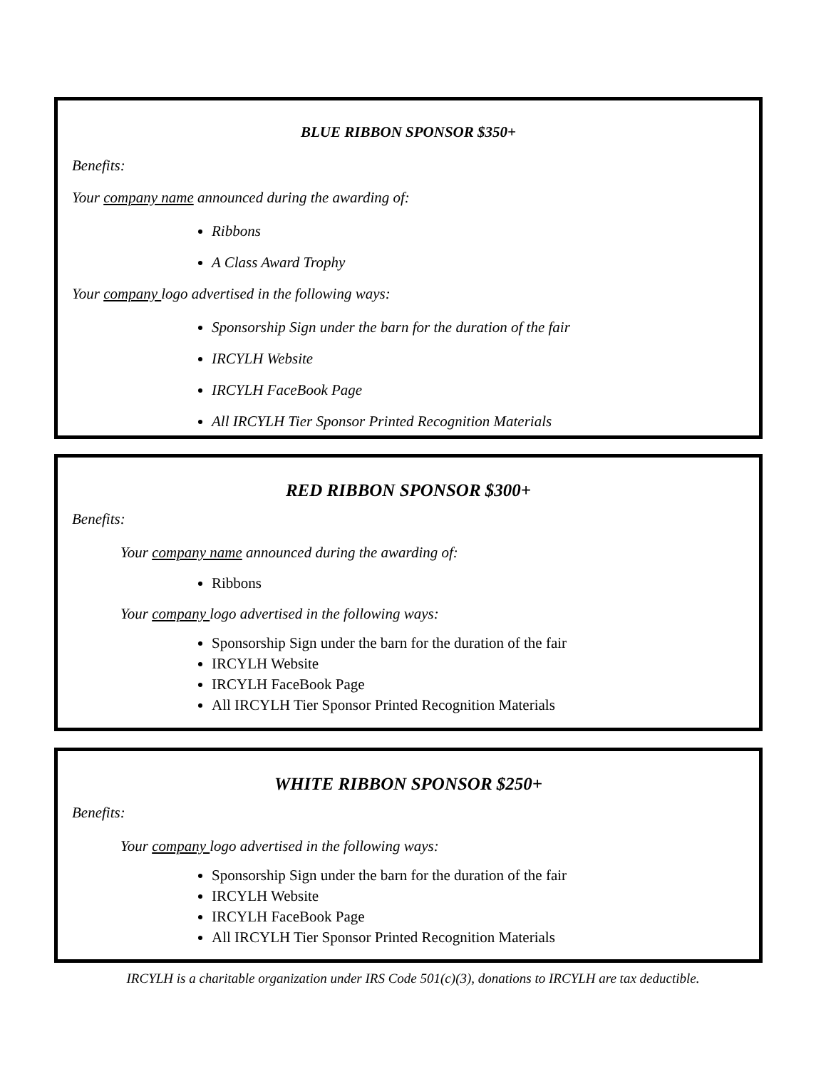BLUE RIBBON SPONSOR $350+
Benefits:
Your company name announced during the awarding of:
Ribbons
A Class Award Trophy
Your company logo advertised in the following ways:
Sponsorship Sign under the barn for the duration of the fair
IRCYLH Website
IRCYLH FaceBook Page
All IRCYLH Tier Sponsor Printed Recognition Materials
RED RIBBON SPONSOR $300+
Benefits:
Your company name announced during the awarding of:
Ribbons
Your company logo advertised in the following ways:
Sponsorship Sign under the barn for the duration of the fair
IRCYLH Website
IRCYLH FaceBook Page
All IRCYLH Tier Sponsor Printed Recognition Materials
WHITE RIBBON SPONSOR $250+
Benefits:
Your company logo advertised in the following ways:
Sponsorship Sign under the barn for the duration of the fair
IRCYLH Website
IRCYLH FaceBook Page
All IRCYLH Tier Sponsor Printed Recognition Materials
IRCYLH is a charitable organization under IRS Code 501(c)(3), donations to IRCYLH are tax deductible.